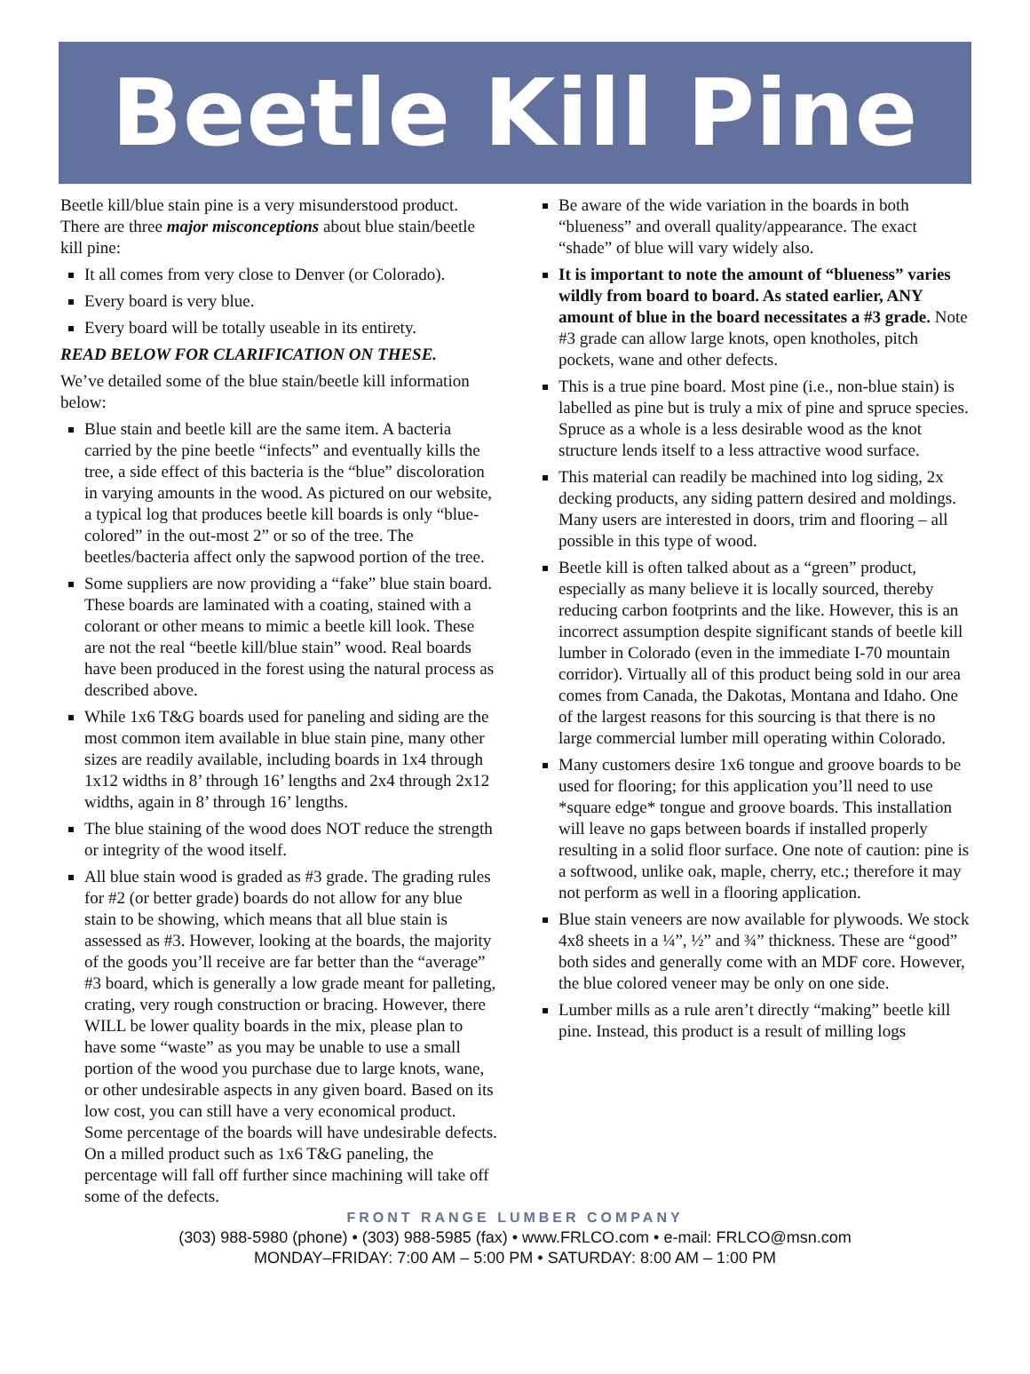Beetle Kill Pine
Beetle kill/blue stain pine is a very misunderstood product. There are three major misconceptions about blue stain/beetle kill pine:
It all comes from very close to Denver (or Colorado).
Every board is very blue.
Every board will be totally useable in its entirety.
READ BELOW FOR CLARIFICATION ON THESE.
We’ve detailed some of the blue stain/beetle kill information below:
Blue stain and beetle kill are the same item. A bacteria carried by the pine beetle “infects” and eventually kills the tree, a side effect of this bacteria is the “blue” discoloration in varying amounts in the wood. As pictured on our website, a typical log that produces beetle kill boards is only “blue-colored” in the out-most 2” or so of the tree. The beetles/bacteria affect only the sapwood portion of the tree.
Some suppliers are now providing a “fake” blue stain board. These boards are laminated with a coating, stained with a colorant or other means to mimic a beetle kill look. These are not the real “beetle kill/blue stain” wood. Real boards have been produced in the forest using the natural process as described above.
While 1x6 T&G boards used for paneling and siding are the most common item available in blue stain pine, many other sizes are readily available, including boards in 1x4 through 1x12 widths in 8’ through 16’ lengths and 2x4 through 2x12 widths, again in 8’ through 16’ lengths.
The blue staining of the wood does NOT reduce the strength or integrity of the wood itself.
All blue stain wood is graded as #3 grade. The grading rules for #2 (or better grade) boards do not allow for any blue stain to be showing, which means that all blue stain is assessed as #3. However, looking at the boards, the majority of the goods you’ll receive are far better than the “average” #3 board, which is generally a low grade meant for palleting, crating, very rough construction or bracing. However, there WILL be lower quality boards in the mix, please plan to have some “waste” as you may be unable to use a small portion of the wood you purchase due to large knots, wane, or other undesirable aspects in any given board. Based on its low cost, you can still have a very economical product. Some percentage of the boards will have undesirable defects. On a milled product such as 1x6 T&G paneling, the percentage will fall off further since machining will take off some of the defects.
Be aware of the wide variation in the boards in both “blueness” and overall quality/appearance. The exact “shade” of blue will vary widely also.
It is important to note the amount of “blueness” varies wildly from board to board. As stated earlier, ANY amount of blue in the board necessitates a #3 grade. Note #3 grade can allow large knots, open knotholes, pitch pockets, wane and other defects.
This is a true pine board. Most pine (i.e., non-blue stain) is labelled as pine but is truly a mix of pine and spruce species. Spruce as a whole is a less desirable wood as the knot structure lends itself to a less attractive wood surface.
This material can readily be machined into log siding, 2x decking products, any siding pattern desired and moldings. Many users are interested in doors, trim and flooring – all possible in this type of wood.
Beetle kill is often talked about as a “green” product, especially as many believe it is locally sourced, thereby reducing carbon footprints and the like. However, this is an incorrect assumption despite significant stands of beetle kill lumber in Colorado (even in the immediate I-70 mountain corridor). Virtually all of this product being sold in our area comes from Canada, the Dakotas, Montana and Idaho. One of the largest reasons for this sourcing is that there is no large commercial lumber mill operating within Colorado.
Many customers desire 1x6 tongue and groove boards to be used for flooring; for this application you’ll need to use *square edge* tongue and groove boards. This installation will leave no gaps between boards if installed properly resulting in a solid floor surface. One note of caution: pine is a softwood, unlike oak, maple, cherry, etc.; therefore it may not perform as well in a flooring application.
Blue stain veneers are now available for plywoods. We stock 4x8 sheets in a ¼”, ½” and ¾” thickness. These are “good” both sides and generally come with an MDF core. However, the blue colored veneer may be only on one side.
Lumber mills as a rule aren’t directly “making” beetle kill pine. Instead, this product is a result of milling logs
FRONT RANGE LUMBER COMPANY
(303) 988-5980 (phone) • (303) 988-5985 (fax) • www.FRLCO.com • e-mail: FRLCO@msn.com
MONDAY–FRIDAY: 7:00 AM – 5:00 PM • SATURDAY: 8:00 AM – 1:00 PM